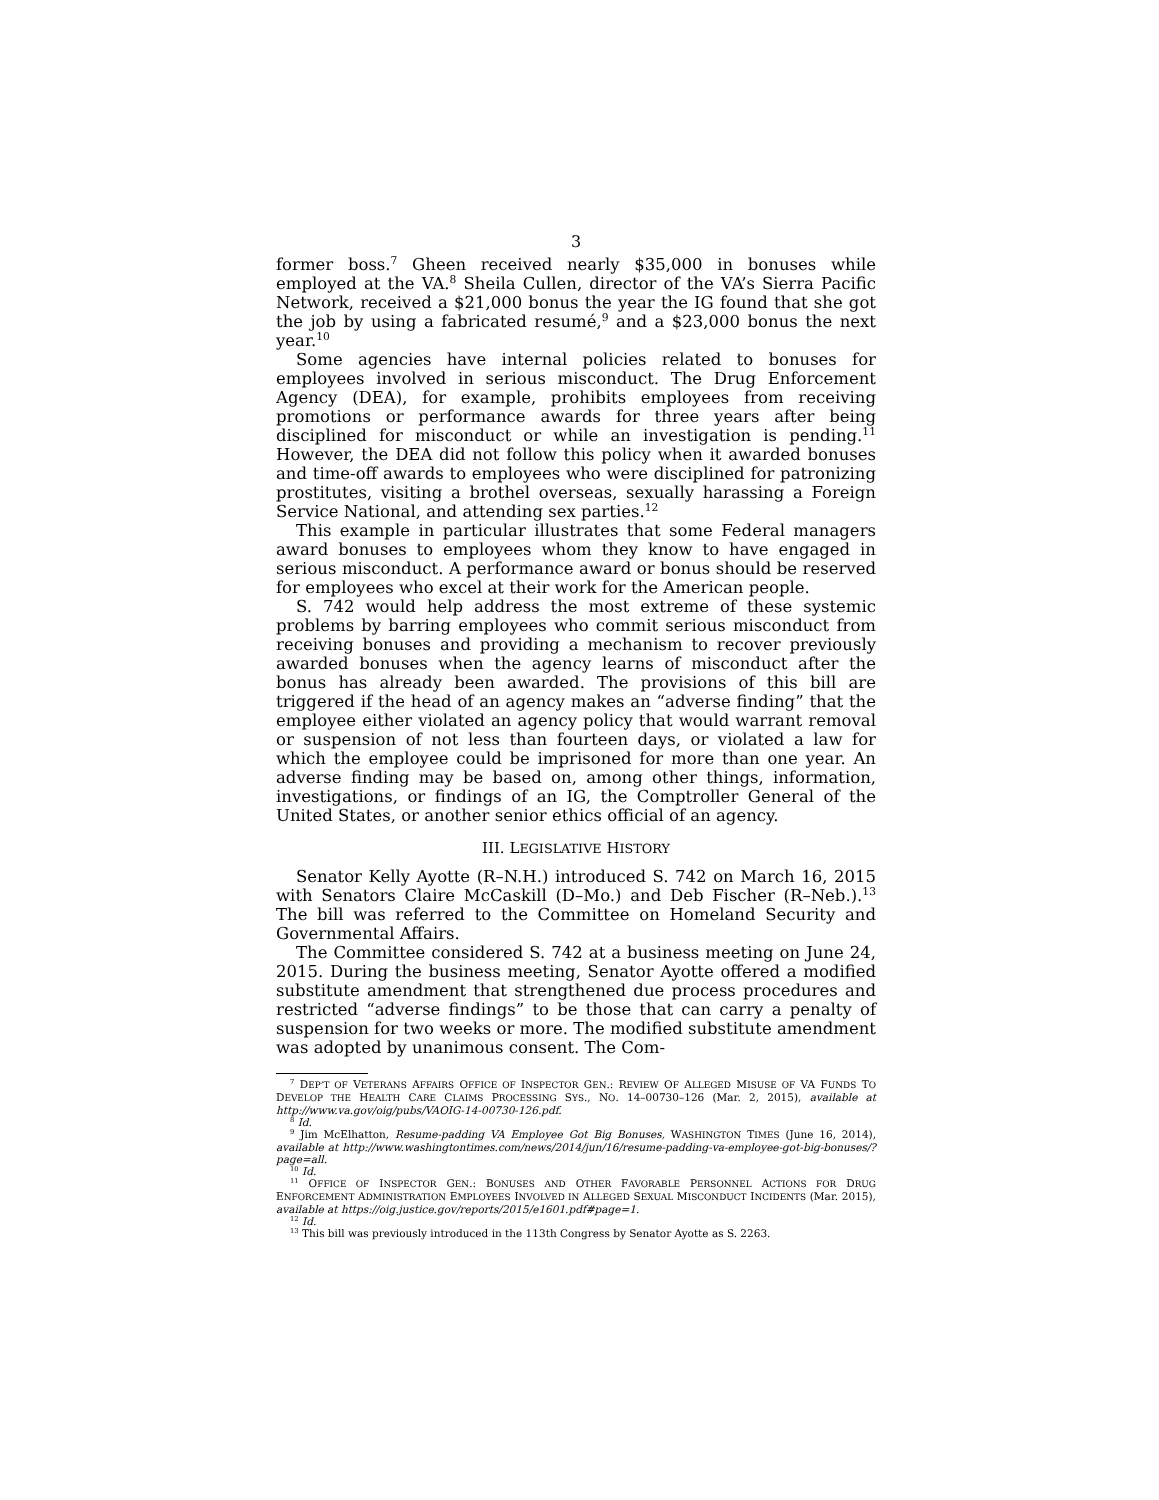3
former boss.<sup>7</sup> Gheen received nearly $35,000 in bonuses while employed at the VA.<sup>8</sup> Sheila Cullen, director of the VA’s Sierra Pacific Network, received a $21,000 bonus the year the IG found that she got the job by using a fabricated resumé,<sup>9</sup> and a $23,000 bonus the next year.<sup>10</sup>
Some agencies have internal policies related to bonuses for employees involved in serious misconduct. The Drug Enforcement Agency (DEA), for example, prohibits employees from receiving promotions or performance awards for three years after being disciplined for misconduct or while an investigation is pending.<sup>11</sup> However, the DEA did not follow this policy when it awarded bonuses and time-off awards to employees who were disciplined for patronizing prostitutes, visiting a brothel overseas, sexually harassing a Foreign Service National, and attending sex parties.<sup>12</sup>
This example in particular illustrates that some Federal managers award bonuses to employees whom they know to have engaged in serious misconduct. A performance award or bonus should be reserved for employees who excel at their work for the American people.
S. 742 would help address the most extreme of these systemic problems by barring employees who commit serious misconduct from receiving bonuses and providing a mechanism to recover previously awarded bonuses when the agency learns of misconduct after the bonus has already been awarded. The provisions of this bill are triggered if the head of an agency makes an “adverse finding” that the employee either violated an agency policy that would warrant removal or suspension of not less than fourteen days, or violated a law for which the employee could be imprisoned for more than one year. An adverse finding may be based on, among other things, information, investigations, or findings of an IG, the Comptroller General of the United States, or another senior ethics official of an agency.
III. LEGISLATIVE HISTORY
Senator Kelly Ayotte (R–N.H.) introduced S. 742 on March 16, 2015 with Senators Claire McCaskill (D–Mo.) and Deb Fischer (R–Neb.).<sup>13</sup> The bill was referred to the Committee on Homeland Security and Governmental Affairs.
The Committee considered S. 742 at a business meeting on June 24, 2015. During the business meeting, Senator Ayotte offered a modified substitute amendment that strengthened due process procedures and restricted “adverse findings” to be those that can carry a penalty of suspension for two weeks or more. The modified substitute amendment was adopted by unanimous consent. The Com-
<sup>7</sup> DEP’T OF VETERANS AFFAIRS OFFICE OF INSPECTOR GEN.: REVIEW OF ALLEGED MISUSE OF VA FUNDS TO DEVELOP THE HEALTH CARE CLAIMS PROCESSING SYS., NO. 14–00730–126 (Mar. 2, 2015), available at http://www.va.gov/oig/pubs/VAOIG-14-00730-126.pdf.
<sup>8</sup> Id.
<sup>9</sup> Jim McElhatton, Resume-padding VA Employee Got Big Bonuses, WASHINGTON TIMES (June 16, 2014), available at http://www.washingtontimes.com/news/2014/jun/16/resume-padding-va-employee-got-big-bonuses/?page=all.
<sup>10</sup> Id.
<sup>11</sup> OFFICE OF INSPECTOR GEN.: BONUSES AND OTHER FAVORABLE PERSONNEL ACTIONS FOR DRUG ENFORCEMENT ADMINISTRATION EMPLOYEES INVOLVED IN ALLEGED SEXUAL MISCONDUCT INCIDENTS (Mar. 2015), available at https://oig.justice.gov/reports/2015/e1601.pdf#page=1.
<sup>12</sup> Id.
<sup>13</sup> This bill was previously introduced in the 113th Congress by Senator Ayotte as S. 2263.